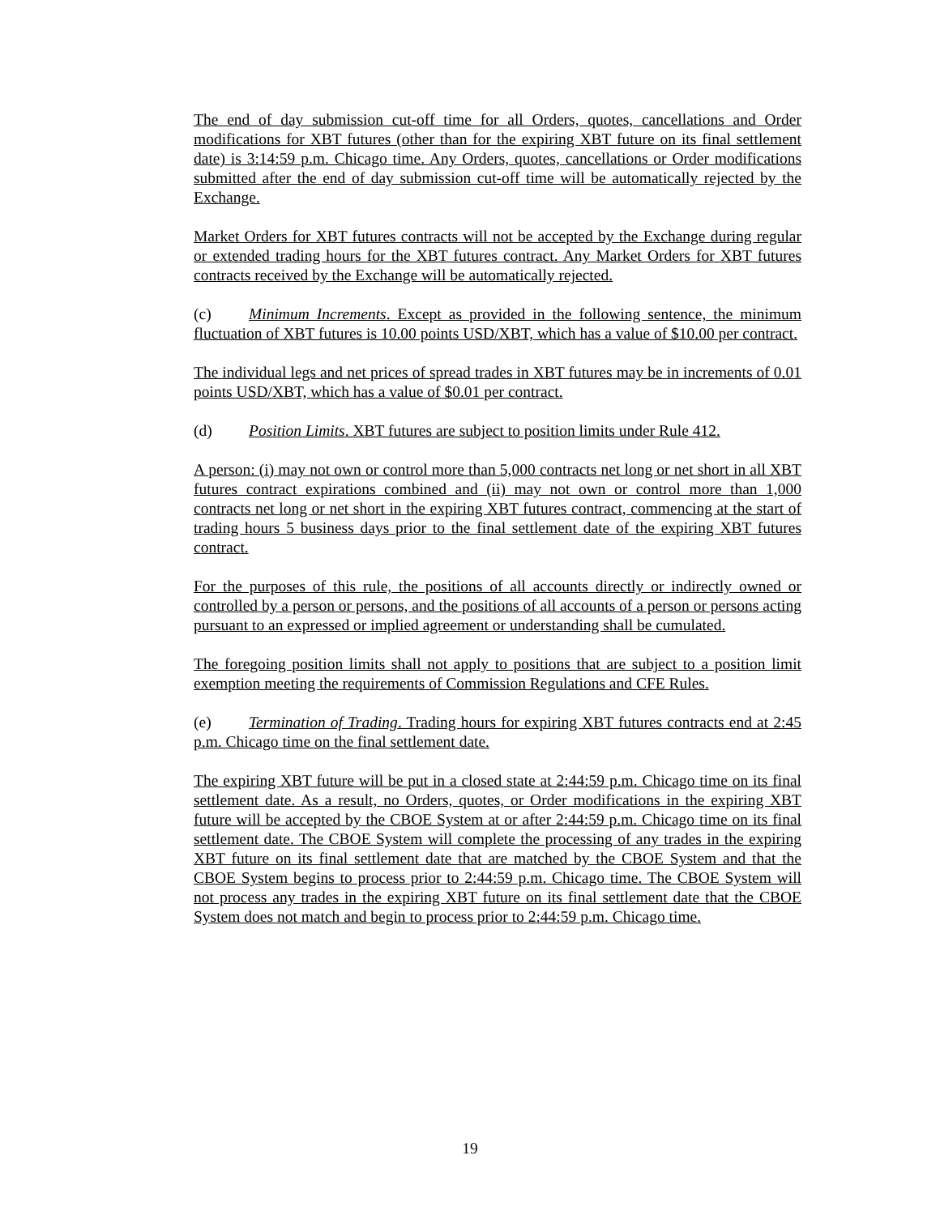The end of day submission cut-off time for all Orders, quotes, cancellations and Order modifications for XBT futures (other than for the expiring XBT future on its final settlement date) is 3:14:59 p.m. Chicago time. Any Orders, quotes, cancellations or Order modifications submitted after the end of day submission cut-off time will be automatically rejected by the Exchange.
Market Orders for XBT futures contracts will not be accepted by the Exchange during regular or extended trading hours for the XBT futures contract. Any Market Orders for XBT futures contracts received by the Exchange will be automatically rejected.
(c) Minimum Increments. Except as provided in the following sentence, the minimum fluctuation of XBT futures is 10.00 points USD/XBT, which has a value of $10.00 per contract.
The individual legs and net prices of spread trades in XBT futures may be in increments of 0.01 points USD/XBT, which has a value of $0.01 per contract.
(d) Position Limits. XBT futures are subject to position limits under Rule 412.
A person: (i) may not own or control more than 5,000 contracts net long or net short in all XBT futures contract expirations combined and (ii) may not own or control more than 1,000 contracts net long or net short in the expiring XBT futures contract, commencing at the start of trading hours 5 business days prior to the final settlement date of the expiring XBT futures contract.
For the purposes of this rule, the positions of all accounts directly or indirectly owned or controlled by a person or persons, and the positions of all accounts of a person or persons acting pursuant to an expressed or implied agreement or understanding shall be cumulated.
The foregoing position limits shall not apply to positions that are subject to a position limit exemption meeting the requirements of Commission Regulations and CFE Rules.
(e) Termination of Trading. Trading hours for expiring XBT futures contracts end at 2:45 p.m. Chicago time on the final settlement date.
The expiring XBT future will be put in a closed state at 2:44:59 p.m. Chicago time on its final settlement date. As a result, no Orders, quotes, or Order modifications in the expiring XBT future will be accepted by the CBOE System at or after 2:44:59 p.m. Chicago time on its final settlement date. The CBOE System will complete the processing of any trades in the expiring XBT future on its final settlement date that are matched by the CBOE System and that the CBOE System begins to process prior to 2:44:59 p.m. Chicago time. The CBOE System will not process any trades in the expiring XBT future on its final settlement date that the CBOE System does not match and begin to process prior to 2:44:59 p.m. Chicago time.
19